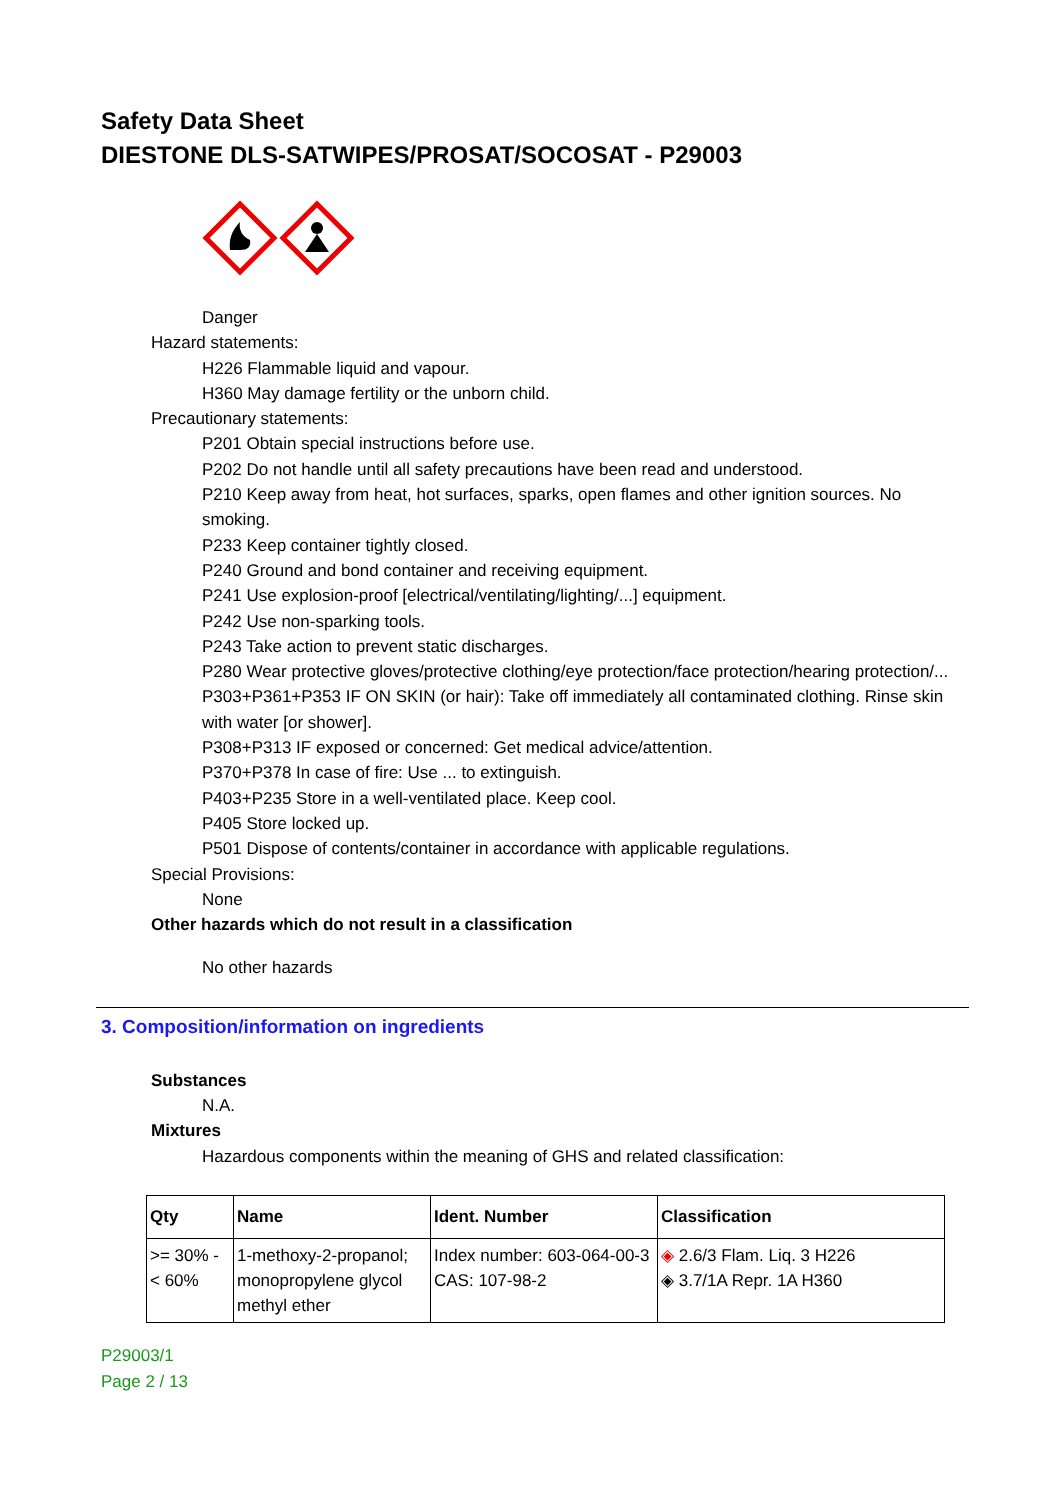Safety Data Sheet
DIESTONE DLS-SATWIPES/PROSAT/SOCOSAT - P29003
Danger
Hazard statements:
H226 Flammable liquid and vapour.
H360 May damage fertility or the unborn child.
Precautionary statements:
P201 Obtain special instructions before use.
P202 Do not handle until all safety precautions have been read and understood.
P210 Keep away from heat, hot surfaces, sparks, open flames and other ignition sources. No smoking.
P233 Keep container tightly closed.
P240 Ground and bond container and receiving equipment.
P241 Use explosion-proof [electrical/ventilating/lighting/...] equipment.
P242 Use non-sparking tools.
P243 Take action to prevent static discharges.
P280 Wear protective gloves/protective clothing/eye protection/face protection/hearing protection/...
P303+P361+P353 IF ON SKIN (or hair): Take off immediately all contaminated clothing. Rinse skin with water [or shower].
P308+P313 IF exposed or concerned: Get medical advice/attention.
P370+P378 In case of fire: Use ... to extinguish.
P403+P235 Store in a well-ventilated place. Keep cool.
P405 Store locked up.
P501 Dispose of contents/container in accordance with applicable regulations.
Special Provisions:
None
Other hazards which do not result in a classification
No other hazards
3. Composition/information on ingredients
Substances
N.A.
Mixtures
Hazardous components within the meaning of GHS and related classification:
| Qty | Name | Ident. Number | Classification |
| --- | --- | --- | --- |
| >= 30% - < 60% | 1-methoxy-2-propanol; monopropylene glycol methyl ether | Index number: 603-064-00-3 CAS: 107-98-2 | ◈ 2.6/3 Flam. Liq. 3 H226 ◈ 3.7/1A Repr. 1A H360 |
P29003/1
Page 2 / 13